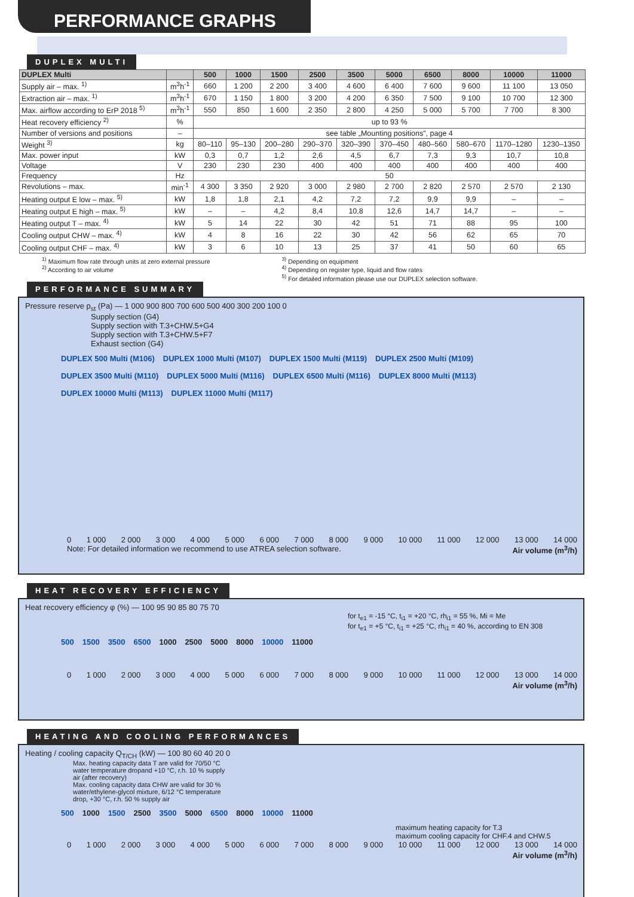PERFORMANCE GRAPHS
DUPLEX MULTI
| DUPLEX Multi | | 500 | 1000 | 1500 | 2500 | 3500 | 5000 | 6500 | 8000 | 10000 | 11000 |
| --- | --- | --- | --- | --- | --- | --- | --- | --- | --- | --- | --- |
| Supply air – max. <sup>1)</sup> | m<sup>3</sup>h<sup>-1</sup> | 660 | 1 200 | 2 200 | 3 400 | 4 600 | 6 400 | 7 600 | 9 600 | 11 100 | 13 050 |
| Extraction air – max. <sup>1)</sup> | m<sup>3</sup>h<sup>-1</sup> | 670 | 1 150 | 1 800 | 3 200 | 4 200 | 6 350 | 7 500 | 9 100 | 10 700 | 12 300 |
| Max. airflow according to ErP 2018 <sup>5)</sup> | m<sup>3</sup>h<sup>-1</sup> | 550 | 850 | 1 600 | 2 350 | 2 800 | 4 250 | 5 000 | 5 700 | 7 700 | 8 300 |
| Heat recovery efficiency <sup>2)</sup> | % | up to 93 % | | | | | | | | | |
| Number of versions and positions | – | see table „Mounting positions", page 4 | | | | | | | | | |
| Weight <sup>3)</sup> | kg | 80–110 | 95–130 | 200–280 | 290–370 | 320–390 | 370–450 | 480–560 | 580–670 | 1170–1280 | 1230–1350 |
| Max. power input | kW | 0,3 | 0,7 | 1,2 | 2,6 | 4,5 | 6,7 | 7,3 | 9,3 | 10,7 | 10,8 |
| Voltage | V | 230 | 230 | 230 | 400 | 400 | 400 | 400 | 400 | 400 | 400 |
| Frequency | Hz | 50 | | | | | | | | | |
| Revolutions – max. | min<sup>-1</sup> | 4 300 | 3 350 | 2 920 | 3 000 | 2 980 | 2 700 | 2 820 | 2 570 | 2 570 | 2 130 |
| Heating output E low – max. <sup>5)</sup> | kW | 1,8 | 1,8 | 2,1 | 4,2 | 7,2 | 7,2 | 9,9 | 9,9 | – | – |
| Heating output E high – max. <sup>5)</sup> | kW | – | – | 4,2 | 8,4 | 10,8 | 12,6 | 14,7 | 14,7 | – | – |
| Heating output T – max. <sup>4)</sup> | kW | 5 | 14 | 22 | 30 | 42 | 51 | 71 | 88 | 95 | 100 |
| Cooling output CHW – max. <sup>4)</sup> | kW | 4 | 8 | 16 | 22 | 30 | 42 | 56 | 62 | 65 | 70 |
| Cooling output CHF – max. <sup>4)</sup> | kW | 3 | 6 | 10 | 13 | 25 | 37 | 41 | 50 | 60 | 65 |
<sup>1)</sup> Maximum flow rate through units at zero external pressure
<sup>2)</sup> According to air volume
<sup>3)</sup> Depending on equipment
<sup>4)</sup> Depending on register type, liquid and flow rates
<sup>5)</sup> For detailed information please use our DUPLEX selection software.
PERFORMANCE SUMMARY
Pressure reserve p<sub>st</sub> (Pa) — 1 000 900 800 700 600 500 400 300 200 100 0
Supply section (G4)
Supply section with T.3+CHW.5+G4
Supply section with T.3+CHW.5+F7
Exhaust section (G4)
DUPLEX 500 Multi (M106) DUPLEX 1000 Multi (M107) DUPLEX 1500 Multi (M119) DUPLEX 2500 Multi (M109) DUPLEX 3500 Multi (M110) DUPLEX 5000 Multi (M116) DUPLEX 6500 Multi (M116) DUPLEX 8000 Multi (M113) DUPLEX 10000 Multi (M113) DUPLEX 11000 Multi (M117)
0 1 000 2 000 3 000 4 000 5 000 6 000 7 000 8 000 9 000 10 000 11 000 12 000 13 000 14 000
Note: For detailed information we recommend to use ATREA selection software. Air volume (m<sup>3</sup>/h)
HEAT RECOVERY EFFICIENCY
Heat recovery efficiency φ (%) — 100 95 90 85 80 75 70
for t<sub>e1</sub> = -15 °C, t<sub>i1</sub> = +20 °C, rh<sub>i1</sub> = 55 %, Mi = Me
for t<sub>e1</sub> = +5 °C, t<sub>i1</sub> = +25 °C, rh<sub>i1</sub> = 40 %, according to EN 308
500 1500 3500 6500 1000 2500 5000 8000 10000 11000
0 1 000 2 000 3 000 4 000 5 000 6 000 7 000 8 000 9 000 10 000 11 000 12 000 13 000 14 000
Air volume (m<sup>3</sup>/h)
HEATING AND COOLING PERFORMANCES
Heating / cooling capacity Q<sub>T/CH</sub> (kW) — 100 80 60 40 20 0
Max. heating capacity data T are valid for 70/50 °C water temperature dropand +10 °C, r.h. 10 % supply air (after recovery)
Max. cooling capacity data CHW are valid for 30 % water/ethylene-glycol mixture, 6/12 °C temperature drop, +30 °C, r.h. 50 % supply air
500 1000 1500 2500 3500 5000 6500 8000 10000 11000
maximum heating capacity for T.3
maximum cooling capacity for CHF.4 and CHW.5
0 1 000 2 000 3 000 4 000 5 000 6 000 7 000 8 000 9 000 10 000 11 000 12 000 13 000 14 000
Air volume (m<sup>3</sup>/h)